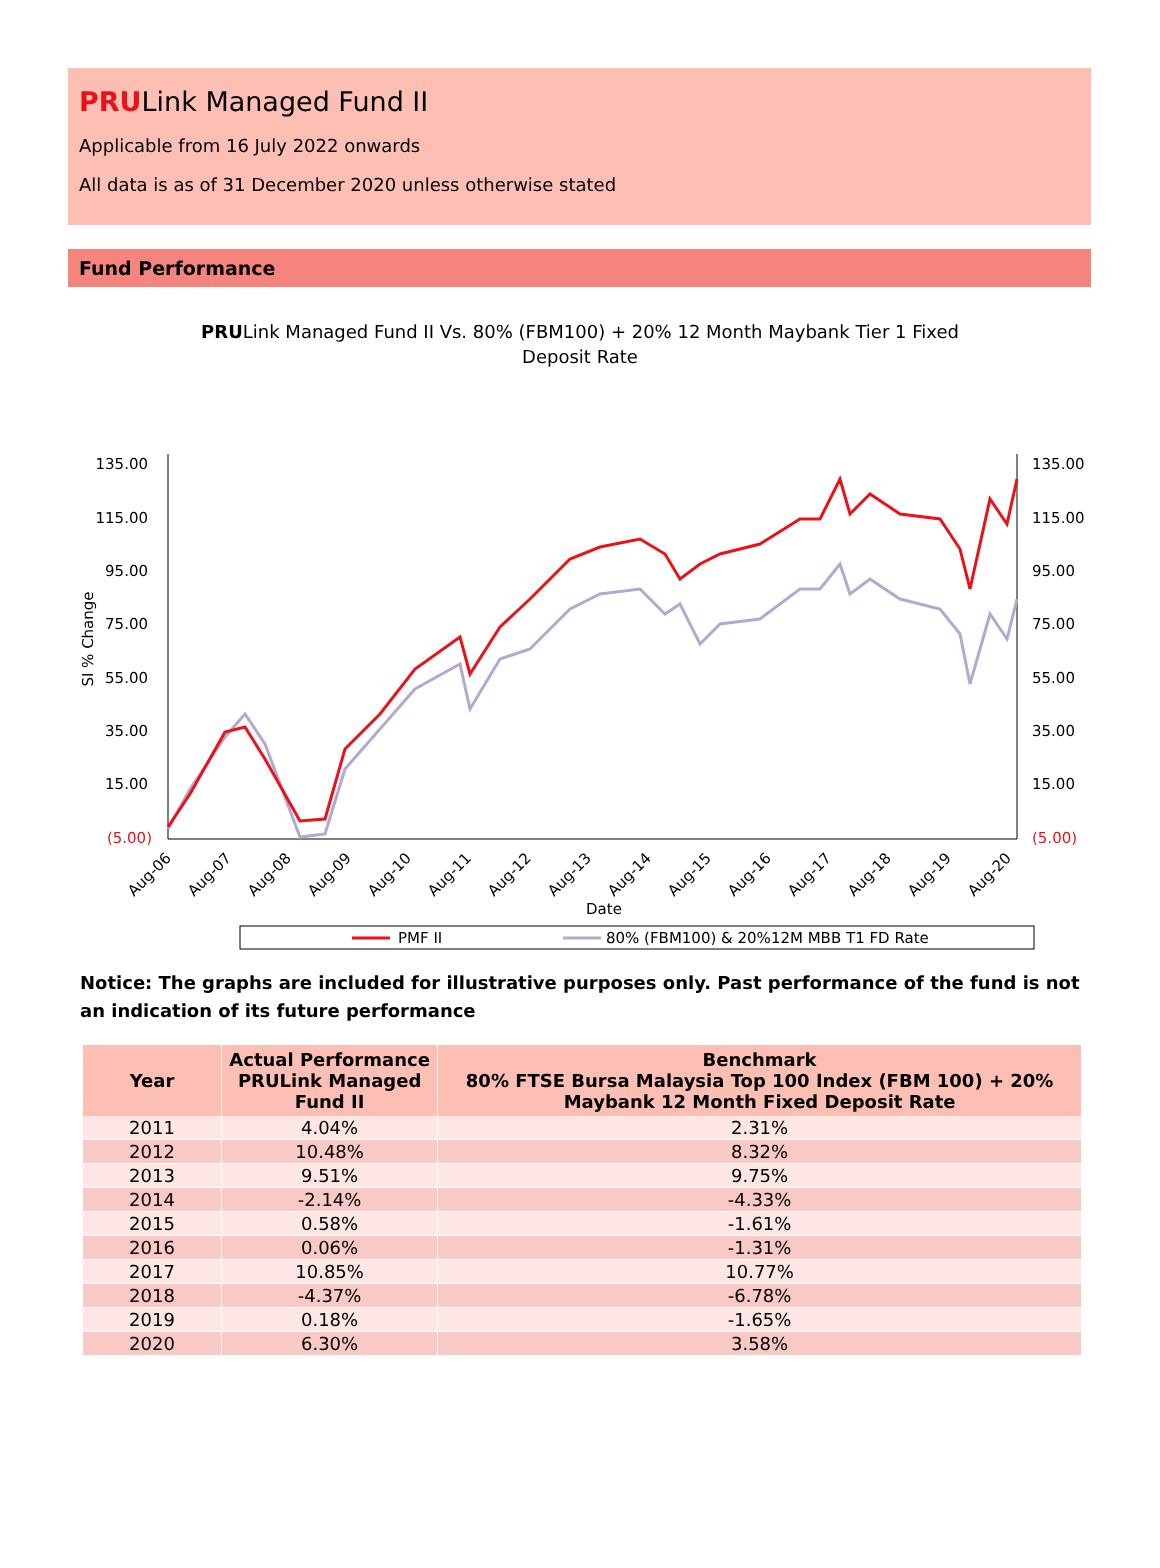PRULink Managed Fund II
Applicable from 16 July 2022 onwards
All data is as of 31 December 2020 unless otherwise stated
Fund Performance
PRULink Managed Fund II Vs. 80% (FBM100) + 20% 12 Month Maybank Tier 1 Fixed
Deposit Rate
135.00
135.00
115.00
115.00
95.00
95.00
75.00
75.00
55.00
55.00
35.00
35.00
15.00
15.00
(5.00)
(5.00)
SI % Change
Aug-06
Aug-07
Aug-08
Aug-09
Aug-10
Aug-11
Aug-12
Aug-13
Aug-14
Aug-15
Aug-16
Aug-17
Aug-18
Aug-19
Aug-20
Date
PMF II
80% (FBM100) & 20%12M MBB T1 FD Rate
Notice: The graphs are included for illustrative purposes only. Past performance of the fund is not an indication of its future performance
| Year | Actual Performance PRULink Managed Fund II | Benchmark 80% FTSE Bursa Malaysia Top 100 Index (FBM 100) + 20% Maybank 12 Month Fixed Deposit Rate |
| --- | --- | --- |
| 2011 | 4.04% | 2.31% |
| 2012 | 10.48% | 8.32% |
| 2013 | 9.51% | 9.75% |
| 2014 | -2.14% | -4.33% |
| 2015 | 0.58% | -1.61% |
| 2016 | 0.06% | -1.31% |
| 2017 | 10.85% | 10.77% |
| 2018 | -4.37% | -6.78% |
| 2019 | 0.18% | -1.65% |
| 2020 | 6.30% | 3.58% |